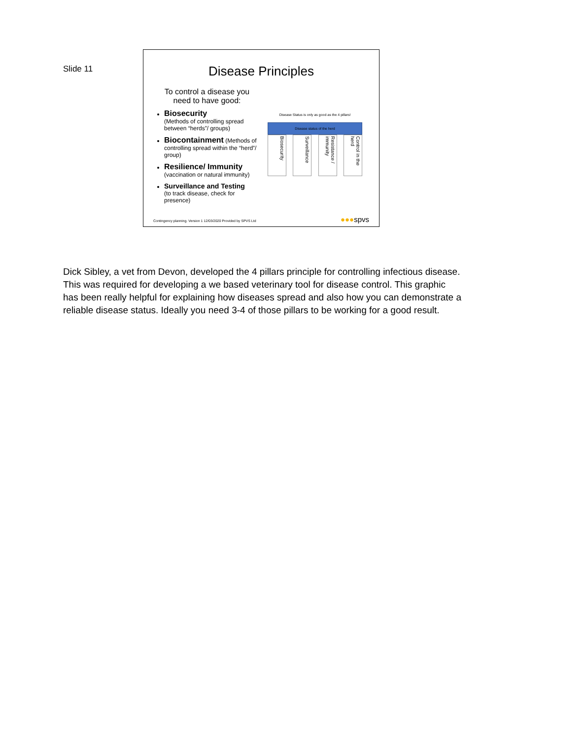Slide 11
Disease Principles
To control a disease you need to have good:
Biosecurity
(Methods of controlling spread between “herds”/ groups)
Biocontainment (Methods of controlling spread within the “herd”/ group)
Resilience/ Immunity
(vaccination or natural immunity)
Surveillance and Testing
(to track disease, check for presence)
Disease Status is only as good as the 4 pillars!
Disease status of the herd
Biosecurity
Surveillance
Resistance / immunity
Control in the herd
Contingency planning. Version 1 12/03/2020 Provided by SPVS Ltd
●●●spvs
Dick Sibley, a vet from Devon, developed the 4 pillars principle for controlling infectious disease. This was required for developing a we based veterinary tool for disease control. This graphic has been really helpful for explaining how diseases spread and also how you can demonstrate a reliable disease status. Ideally you need 3-4 of those pillars to be working for a good result.